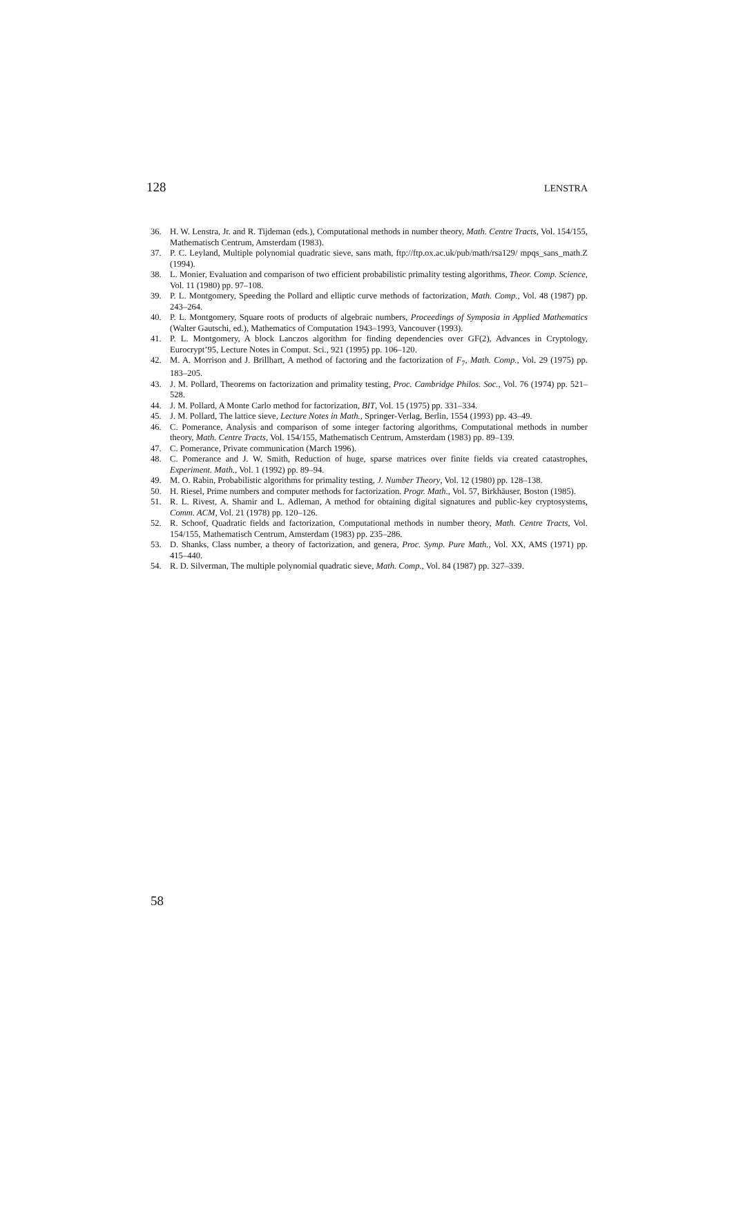128 LENSTRA
36. H. W. Lenstra, Jr. and R. Tijdeman (eds.), Computational methods in number theory, Math. Centre Tracts, Vol. 154/155, Mathematisch Centrum, Amsterdam (1983).
37. P. C. Leyland, Multiple polynomial quadratic sieve, sans math, ftp://ftp.ox.ac.uk/pub/math/rsa129/ mpqs_sans_math.Z (1994).
38. L. Monier, Evaluation and comparison of two efficient probabilistic primality testing algorithms, Theor. Comp. Science, Vol. 11 (1980) pp. 97–108.
39. P. L. Montgomery, Speeding the Pollard and elliptic curve methods of factorization, Math. Comp., Vol. 48 (1987) pp. 243–264.
40. P. L. Montgomery, Square roots of products of algebraic numbers, Proceedings of Symposia in Applied Mathematics (Walter Gautschi, ed.), Mathematics of Computation 1943–1993, Vancouver (1993).
41. P. L. Montgomery, A block Lanczos algorithm for finding dependencies over GF(2), Advances in Cryptology, Eurocrypt’95, Lecture Notes in Comput. Sci., 921 (1995) pp. 106–120.
42. M. A. Morrison and J. Brillhart, A method of factoring and the factorization of F<sub>7</sub>, Math. Comp., Vol. 29 (1975) pp. 183–205.
43. J. M. Pollard, Theorems on factorization and primality testing, Proc. Cambridge Philos. Soc., Vol. 76 (1974) pp. 521–528.
44. J. M. Pollard, A Monte Carlo method for factorization, BIT, Vol. 15 (1975) pp. 331–334.
45. J. M. Pollard, The lattice sieve, Lecture Notes in Math., Springer-Verlag, Berlin, 1554 (1993) pp. 43–49.
46. C. Pomerance, Analysis and comparison of some integer factoring algorithms, Computational methods in number theory, Math. Centre Tracts, Vol. 154/155, Mathematisch Centrum, Amsterdam (1983) pp. 89–139.
47. C. Pomerance, Private communication (March 1996).
48. C. Pomerance and J. W. Smith, Reduction of huge, sparse matrices over finite fields via created catastrophes, Experiment. Math., Vol. 1 (1992) pp. 89–94.
49. M. O. Rabin, Probabilistic algorithms for primality testing, J. Number Theory, Vol. 12 (1980) pp. 128–138.
50. H. Riesel, Prime numbers and computer methods for factorization. Progr. Math., Vol. 57, Birkhäuser, Boston (1985).
51. R. L. Rivest, A. Shamir and L. Adleman, A method for obtaining digital signatures and public-key cryptosystems, Comm. ACM, Vol. 21 (1978) pp. 120–126.
52. R. Schoof, Quadratic fields and factorization, Computational methods in number theory, Math. Centre Tracts, Vol. 154/155, Mathematisch Centrum, Amsterdam (1983) pp. 235–286.
53. D. Shanks, Class number, a theory of factorization, and genera, Proc. Symp. Pure Math., Vol. XX, AMS (1971) pp. 415–440.
54. R. D. Silverman, The multiple polynomial quadratic sieve, Math. Comp., Vol. 84 (1987) pp. 327–339.
58